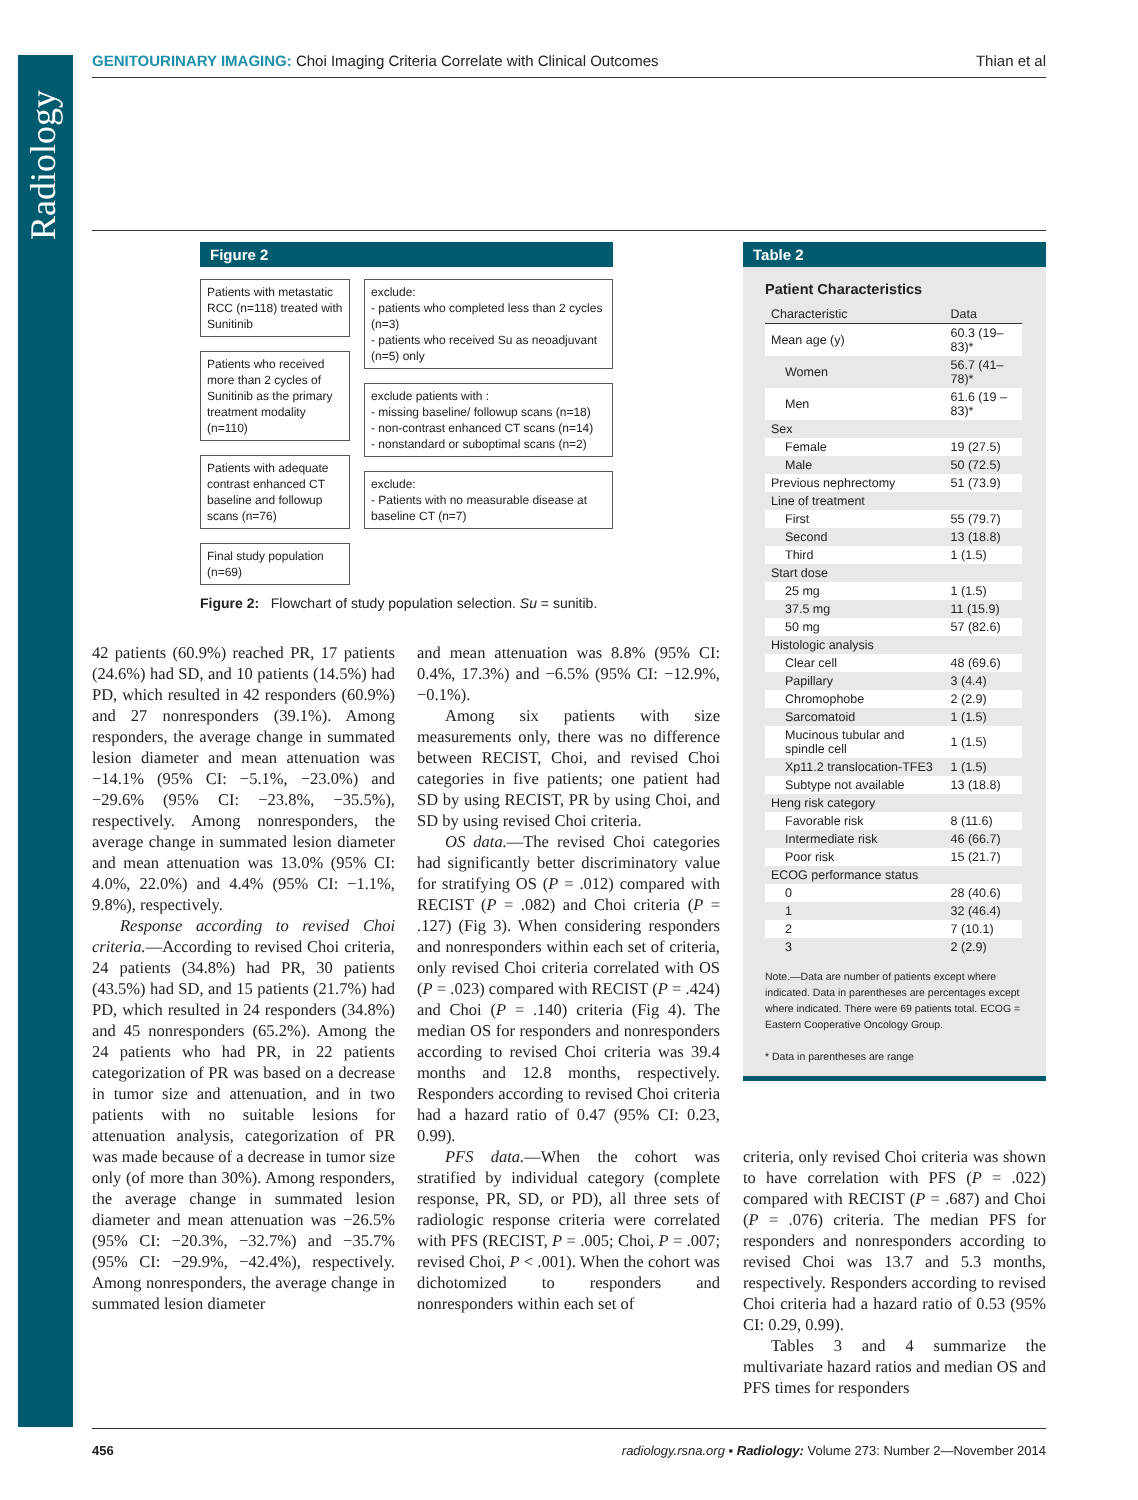Radiology
GENITOURINARY IMAGING: Choi Imaging Criteria Correlate with Clinical Outcomes Thian et al
Figure 2
Patients with metastatic RCC (n=118) treated with Sunitinib
Patients who received more than 2 cycles of Sunitinib as the primary treatment modality (n=110)
Patients with adequate contrast enhanced CT baseline and followup scans (n=76)
Final study population (n=69)
exclude:
- patients who completed less than 2 cycles (n=3)
- patients who received Su as neoadjuvant (n=5) only
exclude patients with :
- missing baseline/ followup scans (n=18)
- non-contrast enhanced CT scans (n=14)
- nonstandard or suboptimal scans (n=2)
exclude:
- Patients with no measurable disease at baseline CT (n=7)
Figure 2: Flowchart of study population selection. Su = sunitib.
42 patients (60.9%) reached PR, 17 patients (24.6%) had SD, and 10 patients (14.5%) had PD, which resulted in 42 responders (60.9%) and 27 nonresponders (39.1%). Among responders, the average change in summated lesion diameter and mean attenuation was −14.1% (95% CI: −5.1%, −23.0%) and −29.6% (95% CI: −23.8%, −35.5%), respectively. Among nonresponders, the average change in summated lesion diameter and mean attenuation was 13.0% (95% CI: 4.0%, 22.0%) and 4.4% (95% CI: −1.1%, 9.8%), respectively.
Response according to revised Choi criteria.—According to revised Choi criteria, 24 patients (34.8%) had PR, 30 patients (43.5%) had SD, and 15 patients (21.7%) had PD, which resulted in 24 responders (34.8%) and 45 nonresponders (65.2%). Among the 24 patients who had PR, in 22 patients categorization of PR was based on a decrease in tumor size and attenuation, and in two patients with no suitable lesions for attenuation analysis, categorization of PR was made because of a decrease in tumor size only (of more than 30%). Among responders, the average change in summated lesion diameter and mean attenuation was −26.5% (95% CI: −20.3%, −32.7%) and −35.7% (95% CI: −29.9%, −42.4%), respectively. Among nonresponders, the average change in summated lesion diameter
and mean attenuation was 8.8% (95% CI: 0.4%, 17.3%) and −6.5% (95% CI: −12.9%, −0.1%).
Among six patients with size measurements only, there was no difference between RECIST, Choi, and revised Choi categories in five patients; one patient had SD by using RECIST, PR by using Choi, and SD by using revised Choi criteria.
OS data.—The revised Choi categories had significantly better discriminatory value for stratifying OS (P = .012) compared with RECIST (P = .082) and Choi criteria (P = .127) (Fig 3). When considering responders and nonresponders within each set of criteria, only revised Choi criteria correlated with OS (P = .023) compared with RECIST (P = .424) and Choi (P = .140) criteria (Fig 4). The median OS for responders and nonresponders according to revised Choi criteria was 39.4 months and 12.8 months, respectively. Responders according to revised Choi criteria had a hazard ratio of 0.47 (95% CI: 0.23, 0.99).
PFS data.—When the cohort was stratified by individual category (complete response, PR, SD, or PD), all three sets of radiologic response criteria were correlated with PFS (RECIST, P = .005; Choi, P = .007; revised Choi, P < .001). When the cohort was dichotomized to responders and nonresponders within each set of
Table 2
Patient Characteristics
| Characteristic | Data |
| --- | --- |
| Mean age (y) | 60.3 (19–83)* |
| Women | 56.7 (41–78)* |
| Men | 61.6 (19 –83)* |
| Sex | |
| Female | 19 (27.5) |
| Male | 50 (72.5) |
| Previous nephrectomy | 51 (73.9) |
| Line of treatment | |
| First | 55 (79.7) |
| Second | 13 (18.8) |
| Third | 1 (1.5) |
| Start dose | |
| 25 mg | 1 (1.5) |
| 37.5 mg | 11 (15.9) |
| 50 mg | 57 (82.6) |
| Histologic analysis | |
| Clear cell | 48 (69.6) |
| Papillary | 3 (4.4) |
| Chromophobe | 2 (2.9) |
| Sarcomatoid | 1 (1.5) |
| Mucinous tubular and spindle cell | 1 (1.5) |
| Xp11.2 translocation-TFE3 | 1 (1.5) |
| Subtype not available | 13 (18.8) |
| Heng risk category | |
| Favorable risk | 8 (11.6) |
| Intermediate risk | 46 (66.7) |
| Poor risk | 15 (21.7) |
| ECOG performance status | |
| 0 | 28 (40.6) |
| 1 | 32 (46.4) |
| 2 | 7 (10.1) |
| 3 | 2 (2.9) |
Note.—Data are number of patients except where indicated. Data in parentheses are percentages except where indicated. There were 69 patients total. ECOG = Eastern Cooperative Oncology Group.
* Data in parentheses are range
criteria, only revised Choi criteria was shown to have correlation with PFS (P = .022) compared with RECIST (P = .687) and Choi (P = .076) criteria. The median PFS for responders and nonresponders according to revised Choi was 13.7 and 5.3 months, respectively. Responders according to revised Choi criteria had a hazard ratio of 0.53 (95% CI: 0.29, 0.99).
Tables 3 and 4 summarize the multivariate hazard ratios and median OS and PFS times for responders
456 radiology.rsna.org ▪ Radiology: Volume 273: Number 2—November 2014